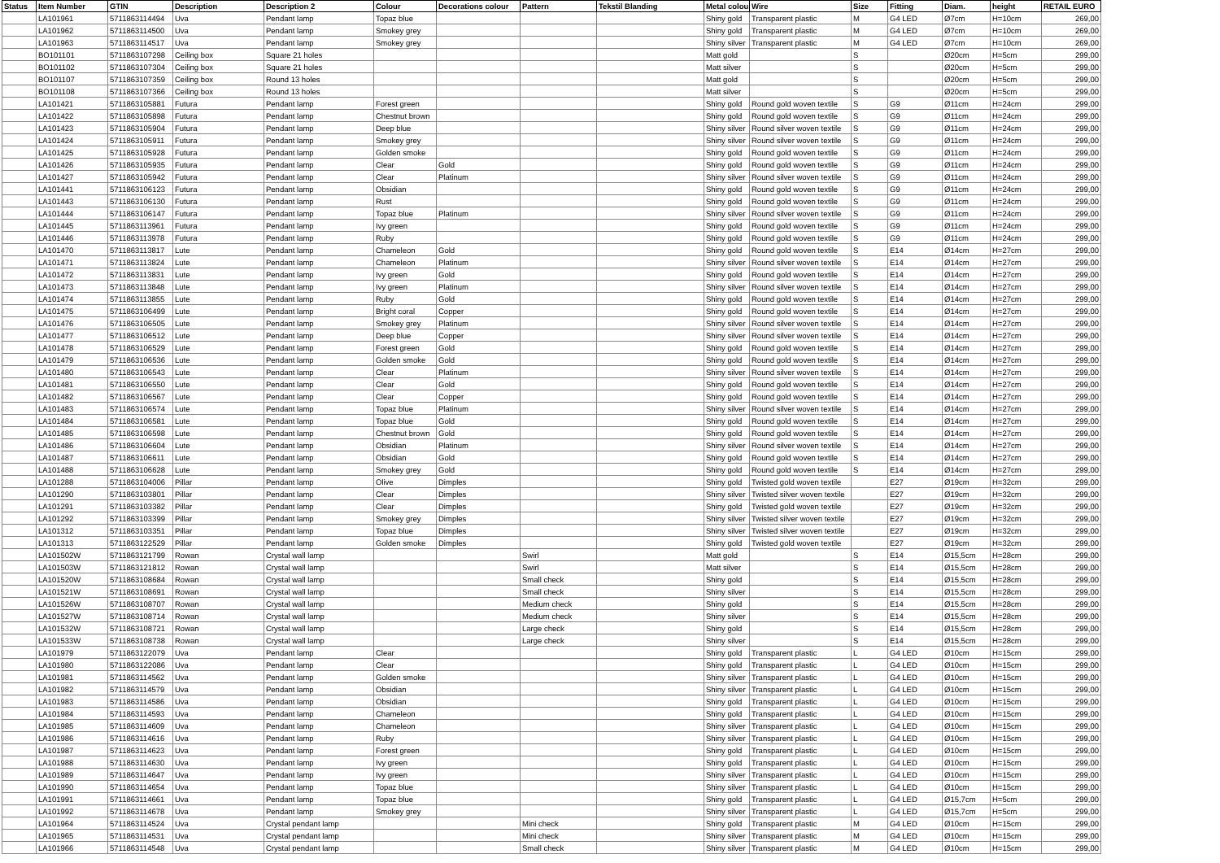| Status | Item Number | GTIN | Description | Description 2 | Colour | Decorations colour | Pattern | Tekstil Blanding | Metal colou | Wire | Size | Fitting | Diam. | height | RETAIL EURO |
| --- | --- | --- | --- | --- | --- | --- | --- | --- | --- | --- | --- | --- | --- | --- | --- |
| | LA101961 | 5711863114494 | Uva | Pendant lamp | Topaz blue | | | | Shiny gold | Transparent plastic | M | G4 LED | Ø7cm | H=10cm | 269,00 |
| | LA101962 | 5711863114500 | Uva | Pendant lamp | Smokey grey | | | | Shiny gold | Transparent plastic | M | G4 LED | Ø7cm | H=10cm | 269,00 |
| | LA101963 | 5711863114517 | Uva | Pendant lamp | Smokey grey | | | | Shiny silver | Transparent plastic | M | G4 LED | Ø7cm | H=10cm | 269,00 |
| | BO101101 | 5711863107298 | Ceiling box | Square 21 holes | | | | | Matt gold | | S | | Ø20cm | H=5cm | 299,00 |
| | BO101102 | 5711863107304 | Ceiling box | Square 21 holes | | | | | Matt silver | | S | | Ø20cm | H=5cm | 299,00 |
| | BO101107 | 5711863107359 | Ceiling box | Round 13 holes | | | | | Matt gold | | S | | Ø20cm | H=5cm | 299,00 |
| | BO101108 | 5711863107366 | Ceiling box | Round 13 holes | | | | | Matt silver | | S | | Ø20cm | H=5cm | 299,00 |
| | LA101421 | 5711863105881 | Futura | Pendant lamp | Forest green | | | | Shiny gold | Round gold woven textile | S | G9 | Ø11cm | H=24cm | 299,00 |
| | LA101422 | 5711863105898 | Futura | Pendant lamp | Chestnut brown | | | | Shiny gold | Round gold woven textile | S | G9 | Ø11cm | H=24cm | 299,00 |
| | LA101423 | 5711863105904 | Futura | Pendant lamp | Deep blue | | | | Shiny silver | Round silver woven textile | S | G9 | Ø11cm | H=24cm | 299,00 |
| | LA101424 | 5711863105911 | Futura | Pendant lamp | Smokey grey | | | | Shiny silver | Round silver woven textile | S | G9 | Ø11cm | H=24cm | 299,00 |
| | LA101425 | 5711863105928 | Futura | Pendant lamp | Golden smoke | | | | Shiny gold | Round gold woven textile | S | G9 | Ø11cm | H=24cm | 299,00 |
| | LA101426 | 5711863105935 | Futura | Pendant lamp | Clear | Gold | | | Shiny gold | Round gold woven textile | S | G9 | Ø11cm | H=24cm | 299,00 |
| | LA101427 | 5711863105942 | Futura | Pendant lamp | Clear | Platinum | | | Shiny silver | Round silver woven textile | S | G9 | Ø11cm | H=24cm | 299,00 |
| | LA101441 | 5711863106123 | Futura | Pendant lamp | Obsidian | | | | Shiny gold | Round gold woven textile | S | G9 | Ø11cm | H=24cm | 299,00 |
| | LA101443 | 5711863106130 | Futura | Pendant lamp | Rust | | | | Shiny gold | Round gold woven textile | S | G9 | Ø11cm | H=24cm | 299,00 |
| | LA101444 | 5711863106147 | Futura | Pendant lamp | Topaz blue | Platinum | | | Shiny silver | Round silver woven textile | S | G9 | Ø11cm | H=24cm | 299,00 |
| | LA101445 | 5711863113961 | Futura | Pendant lamp | Ivy green | | | | Shiny gold | Round gold woven textile | S | G9 | Ø11cm | H=24cm | 299,00 |
| | LA101446 | 5711863113978 | Futura | Pendant lamp | Ruby | | | | Shiny gold | Round gold woven textile | S | G9 | Ø11cm | H=24cm | 299,00 |
| | LA101470 | 5711863113817 | Lute | Pendant lamp | Chameleon | Gold | | | Shiny gold | Round gold woven textile | S | E14 | Ø14cm | H=27cm | 299,00 |
| | LA101471 | 5711863113824 | Lute | Pendant lamp | Chameleon | Platinum | | | Shiny silver | Round silver woven textile | S | E14 | Ø14cm | H=27cm | 299,00 |
| | LA101472 | 5711863113831 | Lute | Pendant lamp | Ivy green | Gold | | | Shiny gold | Round gold woven textile | S | E14 | Ø14cm | H=27cm | 299,00 |
| | LA101473 | 5711863113848 | Lute | Pendant lamp | Ivy green | Platinum | | | Shiny silver | Round silver woven textile | S | E14 | Ø14cm | H=27cm | 299,00 |
| | LA101474 | 5711863113855 | Lute | Pendant lamp | Ruby | Gold | | | Shiny gold | Round gold woven textile | S | E14 | Ø14cm | H=27cm | 299,00 |
| | LA101475 | 5711863106499 | Lute | Pendant lamp | Bright coral | Copper | | | Shiny gold | Round gold woven textile | S | E14 | Ø14cm | H=27cm | 299,00 |
| | LA101476 | 5711863106505 | Lute | Pendant lamp | Smokey grey | Platinum | | | Shiny silver | Round silver woven textile | S | E14 | Ø14cm | H=27cm | 299,00 |
| | LA101477 | 5711863106512 | Lute | Pendant lamp | Deep blue | Copper | | | Shiny silver | Round silver woven textile | S | E14 | Ø14cm | H=27cm | 299,00 |
| | LA101478 | 5711863106529 | Lute | Pendant lamp | Forest green | Gold | | | Shiny gold | Round gold woven textile | S | E14 | Ø14cm | H=27cm | 299,00 |
| | LA101479 | 5711863106536 | Lute | Pendant lamp | Golden smoke | Gold | | | Shiny gold | Round gold woven textile | S | E14 | Ø14cm | H=27cm | 299,00 |
| | LA101480 | 5711863106543 | Lute | Pendant lamp | Clear | Platinum | | | Shiny silver | Round silver woven textile | S | E14 | Ø14cm | H=27cm | 299,00 |
| | LA101481 | 5711863106550 | Lute | Pendant lamp | Clear | Gold | | | Shiny gold | Round gold woven textile | S | E14 | Ø14cm | H=27cm | 299,00 |
| | LA101482 | 5711863106567 | Lute | Pendant lamp | Clear | Copper | | | Shiny gold | Round gold woven textile | S | E14 | Ø14cm | H=27cm | 299,00 |
| | LA101483 | 5711863106574 | Lute | Pendant lamp | Topaz blue | Platinum | | | Shiny silver | Round silver woven textile | S | E14 | Ø14cm | H=27cm | 299,00 |
| | LA101484 | 5711863106581 | Lute | Pendant lamp | Topaz blue | Gold | | | Shiny gold | Round gold woven textile | S | E14 | Ø14cm | H=27cm | 299,00 |
| | LA101485 | 5711863106598 | Lute | Pendant lamp | Chestnut brown | Gold | | | Shiny gold | Round gold woven textile | S | E14 | Ø14cm | H=27cm | 299,00 |
| | LA101486 | 5711863106604 | Lute | Pendant lamp | Obsidian | Platinum | | | Shiny silver | Round silver woven textile | S | E14 | Ø14cm | H=27cm | 299,00 |
| | LA101487 | 5711863106611 | Lute | Pendant lamp | Obsidian | Gold | | | Shiny gold | Round gold woven textile | S | E14 | Ø14cm | H=27cm | 299,00 |
| | LA101488 | 5711863106628 | Lute | Pendant lamp | Smokey grey | Gold | | | Shiny gold | Round gold woven textile | S | E14 | Ø14cm | H=27cm | 299,00 |
| | LA101288 | 5711863104006 | Pillar | Pendant lamp | Olive | Dimples | | | Shiny gold | Twisted gold woven textile | | E27 | Ø19cm | H=32cm | 299,00 |
| | LA101290 | 5711863103801 | Pillar | Pendant lamp | Clear | Dimples | | | Shiny silver | Twisted silver woven textile | | E27 | Ø19cm | H=32cm | 299,00 |
| | LA101291 | 5711863103382 | Pillar | Pendant lamp | Clear | Dimples | | | Shiny gold | Twisted gold woven textile | | E27 | Ø19cm | H=32cm | 299,00 |
| | LA101292 | 5711863103399 | Pillar | Pendant lamp | Smokey grey | Dimples | | | Shiny silver | Twisted silver woven textile | | E27 | Ø19cm | H=32cm | 299,00 |
| | LA101312 | 5711863103351 | Pillar | Pendant lamp | Topaz blue | Dimples | | | Shiny silver | Twisted silver woven textile | | E27 | Ø19cm | H=32cm | 299,00 |
| | LA101313 | 5711863122529 | Pillar | Pendant lamp | Golden smoke | Dimples | | | Shiny gold | Twisted gold woven textile | | E27 | Ø19cm | H=32cm | 299,00 |
| | LA101502W | 5711863121799 | Rowan | Crystal wall lamp | | | Swirl | | Matt gold | | S | E14 | Ø15,5cm | H=28cm | 299,00 |
| | LA101503W | 5711863121812 | Rowan | Crystal wall lamp | | | Swirl | | Matt silver | | S | E14 | Ø15,5cm | H=28cm | 299,00 |
| | LA101520W | 5711863108684 | Rowan | Crystal wall lamp | | | Small check | | Shiny gold | | S | E14 | Ø15,5cm | H=28cm | 299,00 |
| | LA101521W | 5711863108691 | Rowan | Crystal wall lamp | | | Small check | | Shiny silver | | S | E14 | Ø15,5cm | H=28cm | 299,00 |
| | LA101526W | 5711863108707 | Rowan | Crystal wall lamp | | | Medium check | | Shiny gold | | S | E14 | Ø15,5cm | H=28cm | 299,00 |
| | LA101527W | 5711863108714 | Rowan | Crystal wall lamp | | | Medium check | | Shiny silver | | S | E14 | Ø15,5cm | H=28cm | 299,00 |
| | LA101532W | 5711863108721 | Rowan | Crystal wall lamp | | | Large check | | Shiny gold | | S | E14 | Ø15,5cm | H=28cm | 299,00 |
| | LA101533W | 5711863108738 | Rowan | Crystal wall lamp | | | Large check | | Shiny silver | | S | E14 | Ø15,5cm | H=28cm | 299,00 |
| | LA101979 | 5711863122079 | Uva | Pendant lamp | Clear | | | | Shiny gold | Transparent plastic | L | G4 LED | Ø10cm | H=15cm | 299,00 |
| | LA101980 | 5711863122086 | Uva | Pendant lamp | Clear | | | | Shiny gold | Transparent plastic | L | G4 LED | Ø10cm | H=15cm | 299,00 |
| | LA101981 | 5711863114562 | Uva | Pendant lamp | Golden smoke | | | | Shiny silver | Transparent plastic | L | G4 LED | Ø10cm | H=15cm | 299,00 |
| | LA101982 | 5711863114579 | Uva | Pendant lamp | Obsidian | | | | Shiny silver | Transparent plastic | L | G4 LED | Ø10cm | H=15cm | 299,00 |
| | LA101983 | 5711863114586 | Uva | Pendant lamp | Obsidian | | | | Shiny gold | Transparent plastic | L | G4 LED | Ø10cm | H=15cm | 299,00 |
| | LA101984 | 5711863114593 | Uva | Pendant lamp | Chameleon | | | | Shiny gold | Transparent plastic | L | G4 LED | Ø10cm | H=15cm | 299,00 |
| | LA101985 | 5711863114609 | Uva | Pendant lamp | Chameleon | | | | Shiny silver | Transparent plastic | L | G4 LED | Ø10cm | H=15cm | 299,00 |
| | LA101986 | 5711863114616 | Uva | Pendant lamp | Ruby | | | | Shiny silver | Transparent plastic | L | G4 LED | Ø10cm | H=15cm | 299,00 |
| | LA101987 | 5711863114623 | Uva | Pendant lamp | Forest green | | | | Shiny gold | Transparent plastic | L | G4 LED | Ø10cm | H=15cm | 299,00 |
| | LA101988 | 5711863114630 | Uva | Pendant lamp | Ivy green | | | | Shiny gold | Transparent plastic | L | G4 LED | Ø10cm | H=15cm | 299,00 |
| | LA101989 | 5711863114647 | Uva | Pendant lamp | Ivy green | | | | Shiny silver | Transparent plastic | L | G4 LED | Ø10cm | H=15cm | 299,00 |
| | LA101990 | 5711863114654 | Uva | Pendant lamp | Topaz blue | | | | Shiny silver | Transparent plastic | L | G4 LED | Ø10cm | H=15cm | 299,00 |
| | LA101991 | 5711863114661 | Uva | Pendant lamp | Topaz blue | | | | Shiny gold | Transparent plastic | L | G4 LED | Ø15,7cm | H=5cm | 299,00 |
| | LA101992 | 5711863114678 | Uva | Pendant lamp | Smokey grey | | | | Shiny silver | Transparent plastic | L | G4 LED | Ø15,7cm | H=5cm | 299,00 |
| | LA101964 | 5711863114524 | Uva | Crystal pendant lamp | | | Mini check | | Shiny gold | Transparent plastic | M | G4 LED | Ø10cm | H=15cm | 299,00 |
| | LA101965 | 5711863114531 | Uva | Crystal pendant lamp | | | Mini check | | Shiny silver | Transparent plastic | M | G4 LED | Ø10cm | H=15cm | 299,00 |
| | LA101966 | 5711863114548 | Uva | Crystal pendant lamp | | | Small check | | Shiny silver | Transparent plastic | M | G4 LED | Ø10cm | H=15cm | 299,00 |